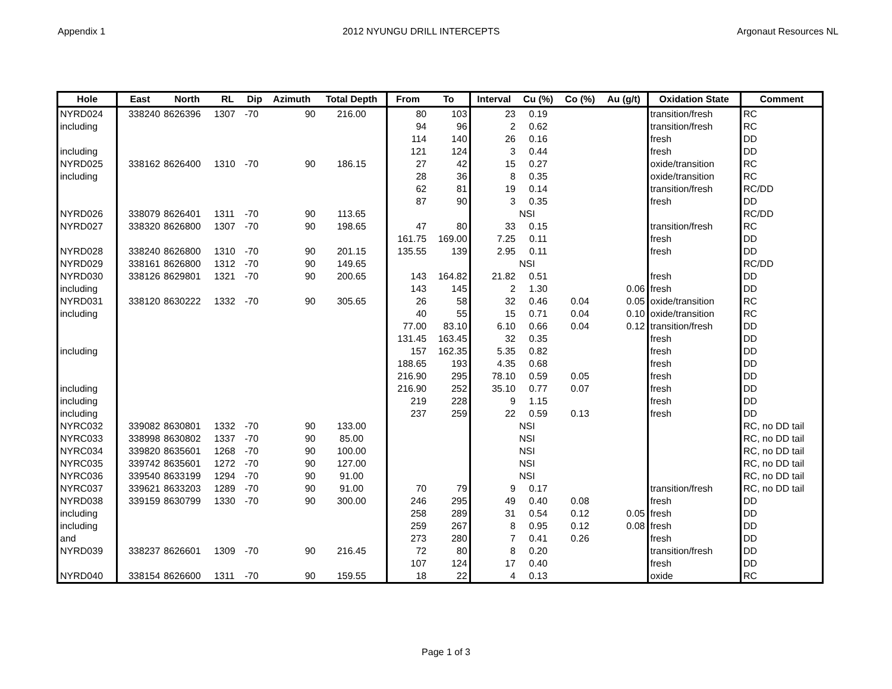Appendix 1 2012 NYUNGU DRILL INTERCEPTS Argonaut Resources NL
| Hole | East | North | RL | Dip | Azimuth | Total Depth | From | To | Interval | Cu (%) | Co (%) | Au (g/t) | Oxidation State | Comment |
| --- | --- | --- | --- | --- | --- | --- | --- | --- | --- | --- | --- | --- | --- | --- |
| NYRD024 | 338240 | 8626396 | 1307 | -70 | 90 | 216.00 | 80 | 103 | 23 | 0.19 | | | transition/fresh | RC |
| including | | | | | | | 94 | 96 | 2 | 0.62 | | | transition/fresh | RC |
| | | | | | | | 114 | 140 | 26 | 0.16 | | | fresh | DD |
| including | | | | | | | 121 | 124 | 3 | 0.44 | | | fresh | DD |
| NYRD025 | 338162 | 8626400 | 1310 | -70 | 90 | 186.15 | 27 | 42 | 15 | 0.27 | | | oxide/transition | RC |
| including | | | | | | | 28 | 36 | 8 | 0.35 | | | oxide/transition | RC |
| | | | | | | | 62 | 81 | 19 | 0.14 | | | transition/fresh | RC/DD |
| | | | | | | | 87 | 90 | 3 | 0.35 | | | fresh | DD |
| NYRD026 | 338079 | 8626401 | 1311 | -70 | 90 | 113.65 | | | | NSI | | | | RC/DD |
| NYRD027 | 338320 | 8626800 | 1307 | -70 | 90 | 198.65 | 47 | 80 | 33 | 0.15 | | | transition/fresh | RC |
| | | | | | | | 161.75 | 169.00 | 7.25 | 0.11 | | | fresh | DD |
| NYRD028 | 338240 | 8626800 | 1310 | -70 | 90 | 201.15 | 135.55 | 139 | 2.95 | 0.11 | | | fresh | DD |
| NYRD029 | 338161 | 8626800 | 1312 | -70 | 90 | 149.65 | | | | NSI | | | | RC/DD |
| NYRD030 | 338126 | 8629801 | 1321 | -70 | 90 | 200.65 | 143 | 164.82 | 21.82 | 0.51 | | | fresh | DD |
| including | | | | | | | 143 | 145 | 2 | 1.30 | | 0.06 | fresh | DD |
| NYRD031 | 338120 | 8630222 | 1332 | -70 | 90 | 305.65 | 26 | 58 | 32 | 0.46 | 0.04 | 0.05 | oxide/transition | RC |
| including | | | | | | | 40 | 55 | 15 | 0.71 | 0.04 | 0.10 | oxide/transition | RC |
| | | | | | | | 77.00 | 83.10 | 6.10 | 0.66 | 0.04 | 0.12 | transition/fresh | DD |
| | | | | | | | 131.45 | 163.45 | 32 | 0.35 | | | fresh | DD |
| including | | | | | | | 157 | 162.35 | 5.35 | 0.82 | | | fresh | DD |
| | | | | | | | 188.65 | 193 | 4.35 | 0.68 | | | fresh | DD |
| | | | | | | | 216.90 | 295 | 78.10 | 0.59 | 0.05 | | fresh | DD |
| including | | | | | | | 216.90 | 252 | 35.10 | 0.77 | 0.07 | | fresh | DD |
| including | | | | | | | 219 | 228 | 9 | 1.15 | | | fresh | DD |
| including | | | | | | | 237 | 259 | 22 | 0.59 | 0.13 | | fresh | DD |
| NYRC032 | 339082 | 8630801 | 1332 | -70 | 90 | 133.00 | | | | NSI | | | | RC, no DD tail |
| NYRC033 | 338998 | 8630802 | 1337 | -70 | 90 | 85.00 | | | | NSI | | | | RC, no DD tail |
| NYRC034 | 339820 | 8635601 | 1268 | -70 | 90 | 100.00 | | | | NSI | | | | RC, no DD tail |
| NYRC035 | 339742 | 8635601 | 1272 | -70 | 90 | 127.00 | | | | NSI | | | | RC, no DD tail |
| NYRC036 | 339540 | 8633199 | 1294 | -70 | 90 | 91.00 | | | | NSI | | | | RC, no DD tail |
| NYRC037 | 339621 | 8633203 | 1289 | -70 | 90 | 91.00 | 70 | 79 | 9 | 0.17 | | | transition/fresh | RC, no DD tail |
| NYRD038 | 339159 | 8630799 | 1330 | -70 | 90 | 300.00 | 246 | 295 | 49 | 0.40 | 0.08 | | fresh | DD |
| including | | | | | | | 258 | 289 | 31 | 0.54 | 0.12 | 0.05 | fresh | DD |
| including | | | | | | | 259 | 267 | 8 | 0.95 | 0.12 | 0.08 | fresh | DD |
| and | | | | | | | 273 | 280 | 7 | 0.41 | 0.26 | | fresh | DD |
| NYRD039 | 338237 | 8626601 | 1309 | -70 | 90 | 216.45 | 72 | 80 | 8 | 0.20 | | | transition/fresh | DD |
| | | | | | | | 107 | 124 | 17 | 0.40 | | | fresh | DD |
| NYRD040 | 338154 | 8626600 | 1311 | -70 | 90 | 159.55 | 18 | 22 | 4 | 0.13 | | | oxide | RC |
Page 1 of 3